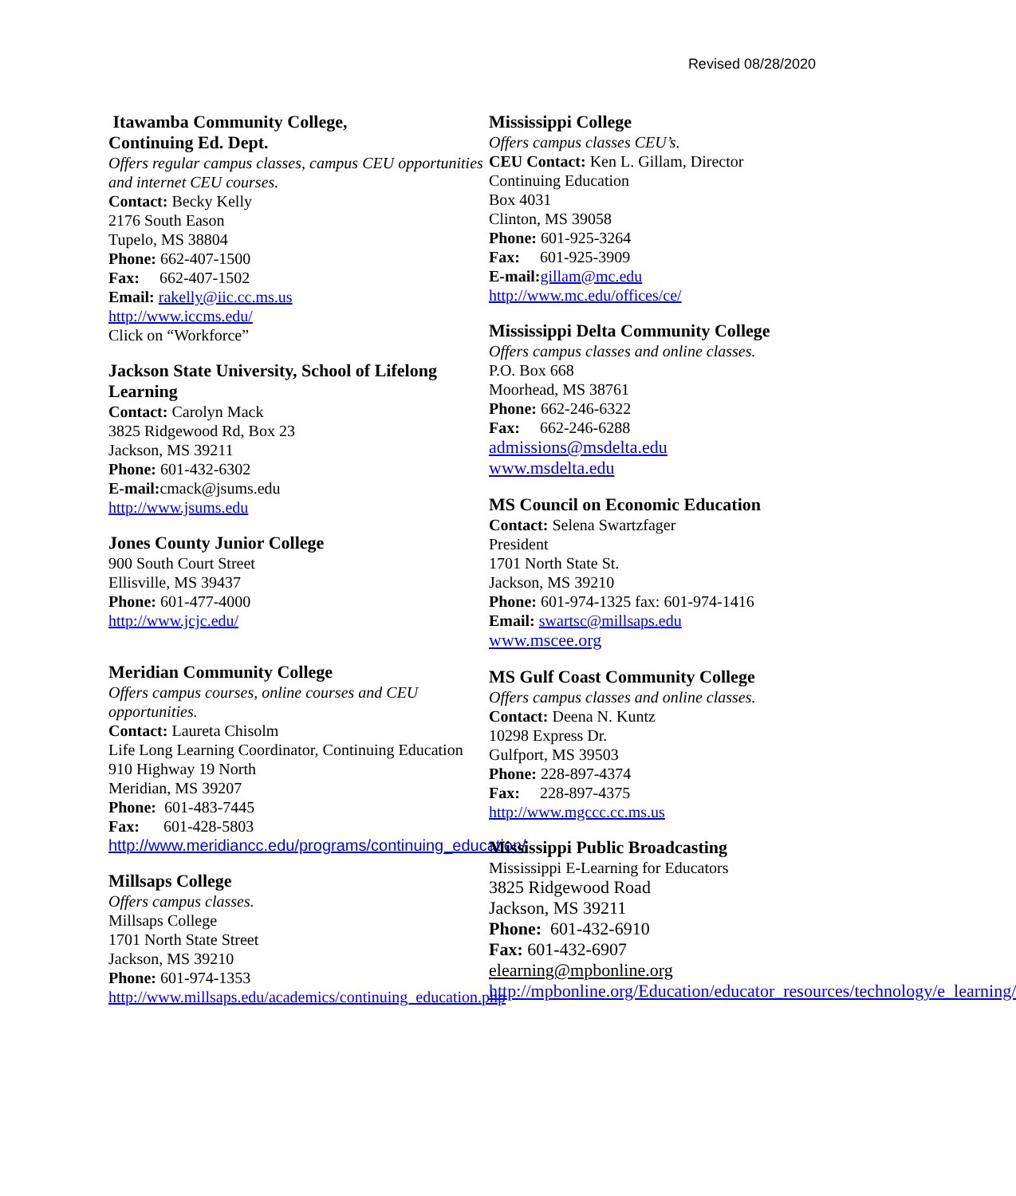Revised 08/28/2020
Itawamba Community College,
Continuing Ed. Dept.
Offers regular campus classes, campus CEU opportunities and internet CEU courses.
Contact: Becky Kelly
2176 South Eason
Tupelo, MS 38804
Phone: 662-407-1500
Fax: 662-407-1502
Email: rakelly@iic.cc.ms.us
http://www.iccms.edu/
Click on “Workforce”
Jackson State University, School of Lifelong Learning
Contact: Carolyn Mack
3825 Ridgewood Rd, Box 23
Jackson, MS 39211
Phone: 601-432-6302
E-mail: cmack@jsums.edu
http://www.jsums.edu
Jones County Junior College
900 South Court Street
Ellisville, MS 39437
Phone: 601-477-4000
http://www.jcjc.edu/
Meridian Community College
Offers campus courses, online courses and CEU opportunities.
Contact: Laureta Chisolm
Life Long Learning Coordinator, Continuing Education
910 Highway 19 North
Meridian, MS 39207
Phone: 601-483-7445
Fax: 601-428-5803
http://www.meridiancc.edu/programs/continuing_education/
Millsaps College
Offers campus classes.
Millsaps College
1701 North State Street
Jackson, MS 39210
Phone: 601-974-1353
http://www.millsaps.edu/academics/continuing_education.php
Mississippi College
Offers campus classes CEU’s.
CEU Contact: Ken L. Gillam, Director
Continuing Education
Box 4031
Clinton, MS 39058
Phone: 601-925-3264
Fax: 601-925-3909
E-mail: gillam@mc.edu
http://www.mc.edu/offices/ce/
Mississippi Delta Community College
Offers campus classes and online classes.
P.O. Box 668
Moorhead, MS 38761
Phone: 662-246-6322
Fax: 662-246-6288
admissions@msdelta.edu
www.msdelta.edu
MS Council on Economic Education
Contact: Selena Swartzfager
President
1701 North State St.
Jackson, MS 39210
Phone: 601-974-1325 fax: 601-974-1416
Email: swartsc@millsaps.edu
www.mscee.org
MS Gulf Coast Community College
Offers campus classes and online classes.
Contact: Deena N. Kuntz
10298 Express Dr.
Gulfport, MS 39503
Phone: 228-897-4374
Fax: 228-897-4375
http://www.mgccc.cc.ms.us
Mississippi Public Broadcasting
Mississippi E-Learning for Educators
3825 Ridgewood Road
Jackson, MS 39211
Phone: 601-432-6910
Fax: 601-432-6907
elearning@mpbonline.org
http://mpbonline.org/Education/educator_resources/technology/e_learning/